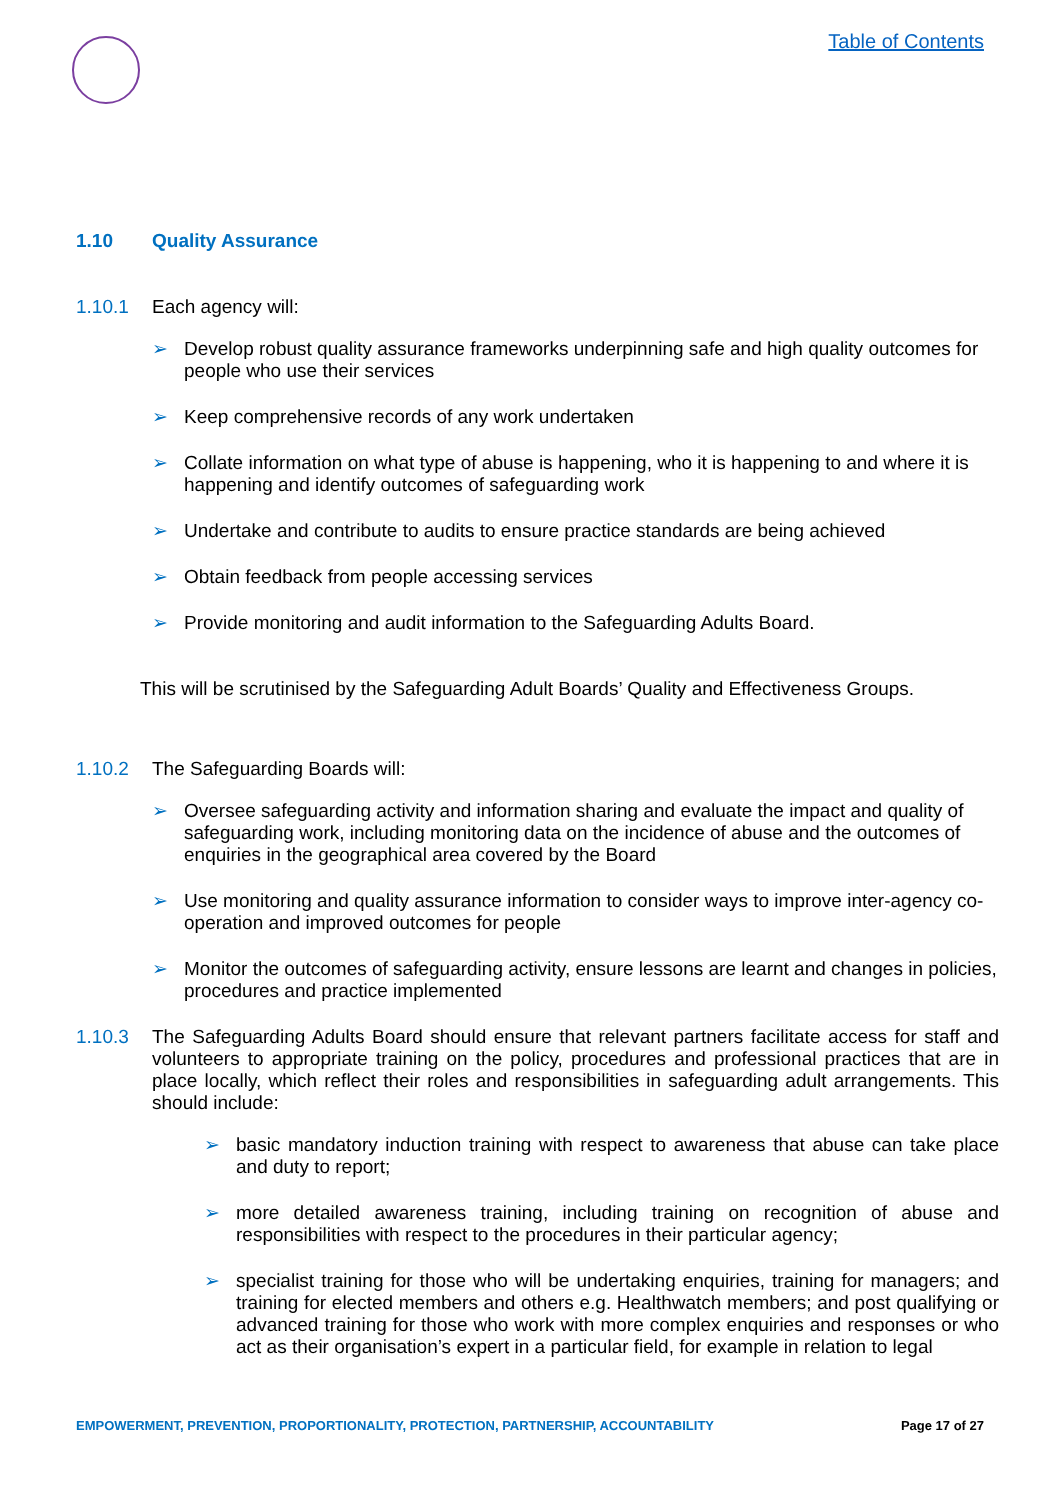Table of Contents
1.10 Quality Assurance
1.10.1 Each agency will:
➢ Develop robust quality assurance frameworks underpinning safe and high quality outcomes for people who use their services
➢ Keep comprehensive records of any work undertaken
➢ Collate information on what type of abuse is happening, who it is happening to and where it is happening and identify outcomes of safeguarding work
➢ Undertake and contribute to audits to ensure practice standards are being achieved
➢ Obtain feedback from people accessing services
➢ Provide monitoring and audit information to the Safeguarding Adults Board.
This will be scrutinised by the Safeguarding Adult Boards’ Quality and Effectiveness Groups.
1.10.2 The Safeguarding Boards will:
➢ Oversee safeguarding activity and information sharing and evaluate the impact and quality of safeguarding work, including monitoring data on the incidence of abuse and the outcomes of enquiries in the geographical area covered by the Board
➢ Use monitoring and quality assurance information to consider ways to improve inter-agency co-operation and improved outcomes for people
➢ Monitor the outcomes of safeguarding activity, ensure lessons are learnt and changes in policies, procedures and practice implemented
1.10.3 The Safeguarding Adults Board should ensure that relevant partners facilitate access for staff and volunteers to appropriate training on the policy, procedures and professional practices that are in place locally, which reflect their roles and responsibilities in safeguarding adult arrangements. This should include:
➢ basic mandatory induction training with respect to awareness that abuse can take place and duty to report;
➢ more detailed awareness training, including training on recognition of abuse and responsibilities with respect to the procedures in their particular agency;
➢ specialist training for those who will be undertaking enquiries, training for managers; and training for elected members and others e.g. Healthwatch members; and post qualifying or advanced training for those who work with more complex enquiries and responses or who act as their organisation’s expert in a particular field, for example in relation to legal
EMPOWERMENT, PREVENTION, PROPORTIONALITY, PROTECTION, PARTNERSHIP, ACCOUNTABILITY Page 17 of 27